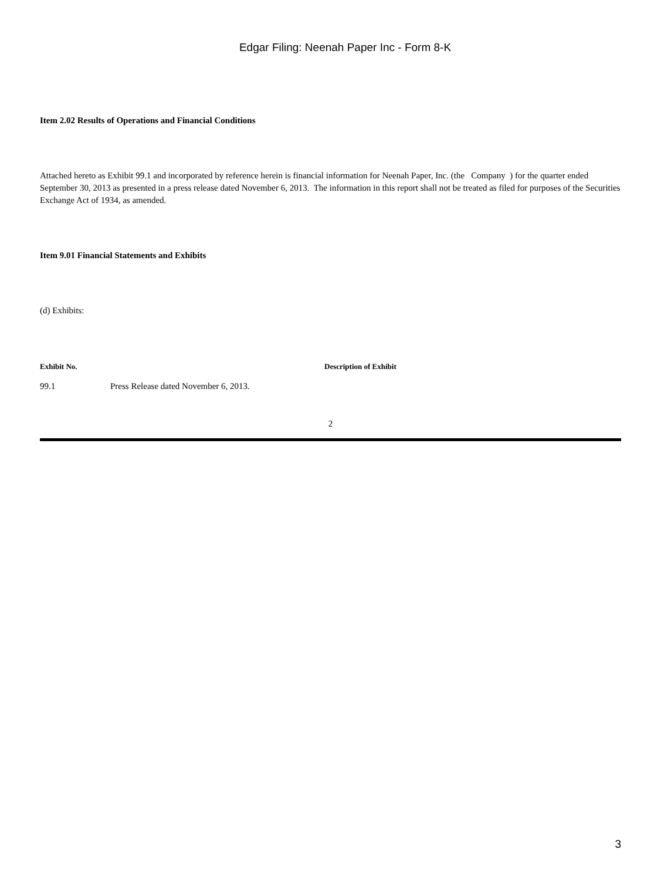Edgar Filing: Neenah Paper Inc - Form 8-K
Item 2.02 Results of Operations and Financial Conditions
Attached hereto as Exhibit 99.1 and incorporated by reference herein is financial information for Neenah Paper, Inc. (the Company ) for the quarter ended September 30, 2013 as presented in a press release dated November 6, 2013. The information in this report shall not be treated as filed for purposes of the Securities Exchange Act of 1934, as amended.
Item 9.01 Financial Statements and Exhibits
(d) Exhibits:
| Exhibit No. | Description of Exhibit |
| --- | --- |
| 99.1 Press Release dated November 6, 2013. | |
2
3